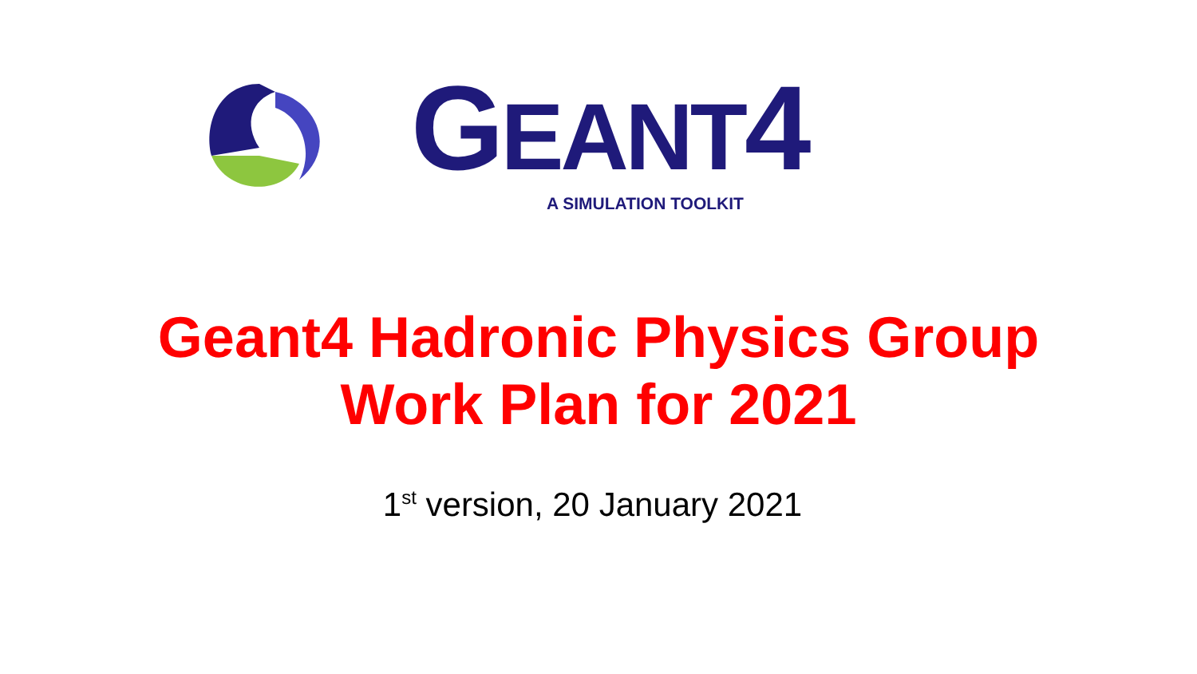GEANT4 A SIMULATION TOOLKIT
Geant4 Hadronic Physics Group
Work Plan for 2021
1<sup>st</sup> version, 20 January 2021